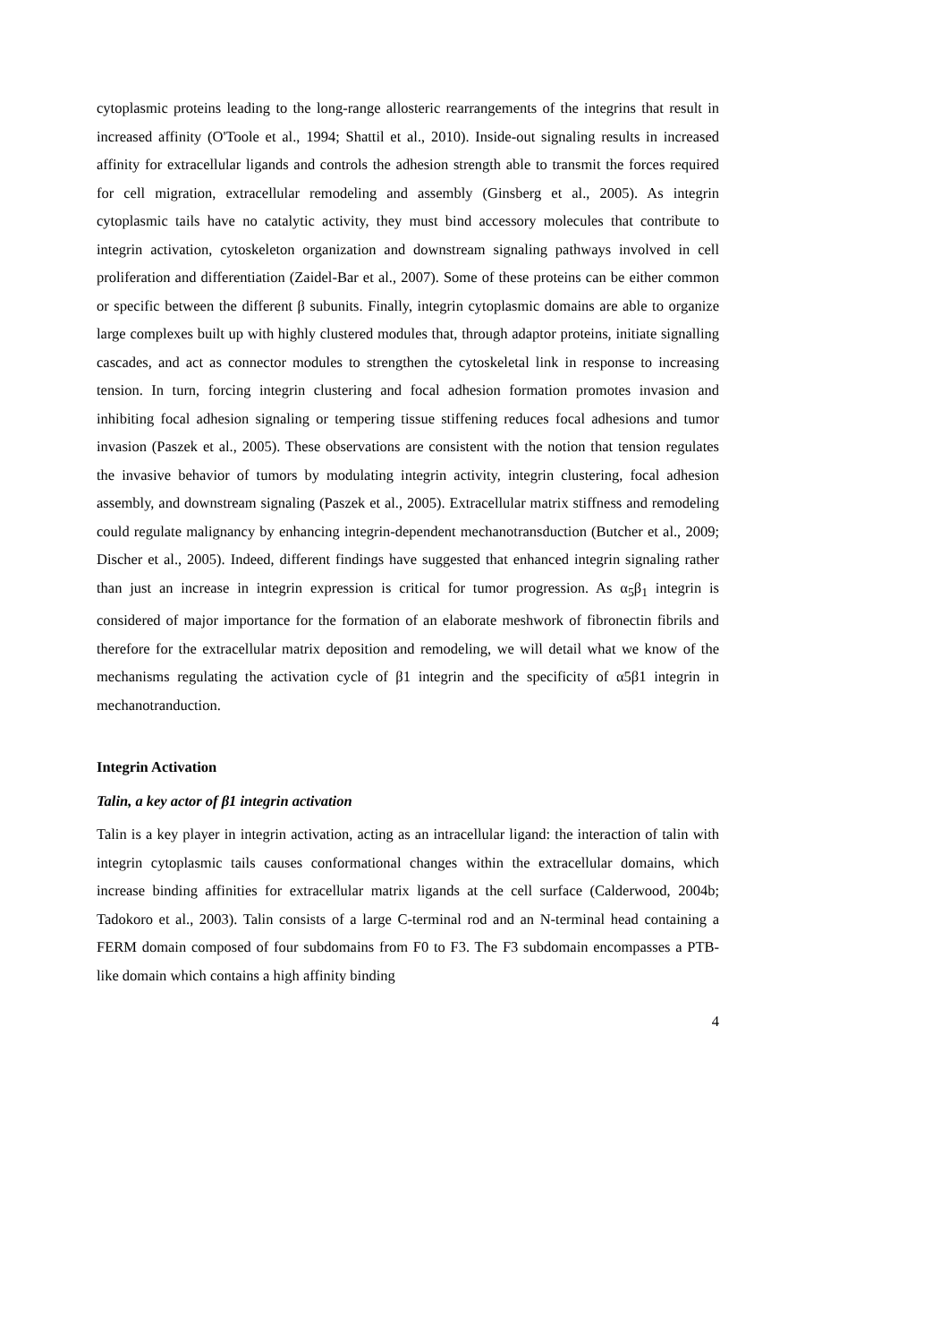cytoplasmic proteins leading to the long-range allosteric rearrangements of the integrins that result in increased affinity (O'Toole et al., 1994; Shattil et al., 2010). Inside-out signaling results in increased affinity for extracellular ligands and controls the adhesion strength able to transmit the forces required for cell migration, extracellular remodeling and assembly (Ginsberg et al., 2005). As integrin cytoplasmic tails have no catalytic activity, they must bind accessory molecules that contribute to integrin activation, cytoskeleton organization and downstream signaling pathways involved in cell proliferation and differentiation (Zaidel-Bar et al., 2007). Some of these proteins can be either common or specific between the different β subunits. Finally, integrin cytoplasmic domains are able to organize large complexes built up with highly clustered modules that, through adaptor proteins, initiate signalling cascades, and act as connector modules to strengthen the cytoskeletal link in response to increasing tension. In turn, forcing integrin clustering and focal adhesion formation promotes invasion and inhibiting focal adhesion signaling or tempering tissue stiffening reduces focal adhesions and tumor invasion (Paszek et al., 2005). These observations are consistent with the notion that tension regulates the invasive behavior of tumors by modulating integrin activity, integrin clustering, focal adhesion assembly, and downstream signaling (Paszek et al., 2005). Extracellular matrix stiffness and remodeling could regulate malignancy by enhancing integrin-dependent mechanotransduction (Butcher et al., 2009; Discher et al., 2005). Indeed, different findings have suggested that enhanced integrin signaling rather than just an increase in integrin expression is critical for tumor progression. As α<sub>5</sub>β<sub>1</sub> integrin is considered of major importance for the formation of an elaborate meshwork of fibronectin fibrils and therefore for the extracellular matrix deposition and remodeling, we will detail what we know of the mechanisms regulating the activation cycle of β1 integrin and the specificity of α5β1 integrin in mechanotranduction.
Integrin Activation
Talin, a key actor of β1 integrin activation
Talin is a key player in integrin activation, acting as an intracellular ligand: the interaction of talin with integrin cytoplasmic tails causes conformational changes within the extracellular domains, which increase binding affinities for extracellular matrix ligands at the cell surface (Calderwood, 2004b; Tadokoro et al., 2003). Talin consists of a large C-terminal rod and an N-terminal head containing a FERM domain composed of four subdomains from F0 to F3. The F3 subdomain encompasses a PTB-like domain which contains a high affinity binding
4